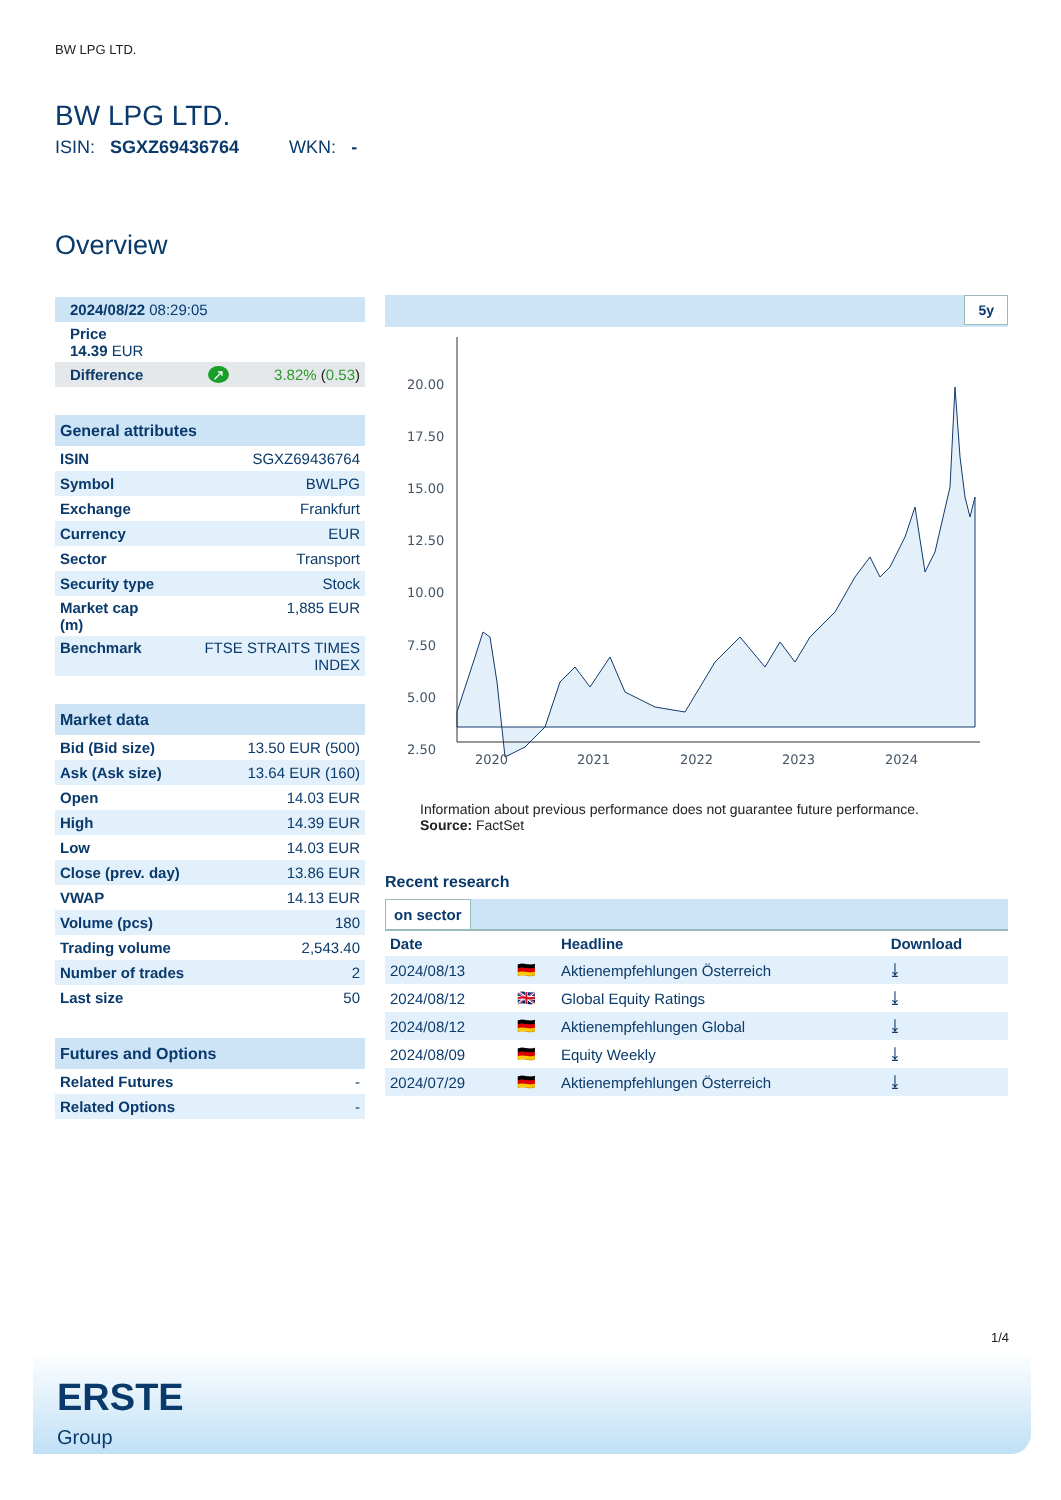BW LPG LTD.
BW LPG LTD.
ISIN: SGXZ69436764 WKN: -
Overview
| 2024/08/22 08:29:05 |
| Price 14.39 EUR |
| Difference ↗ 3.82% ( 0.53 ) |
| General attributes | |
| --- | --- |
| ISIN | SGXZ69436764 |
| Symbol | BWLPG |
| Exchange | Frankfurt |
| Currency | EUR |
| Sector | Transport |
| Security type | Stock |
| Market cap (m) | 1,885 EUR |
| Benchmark | FTSE STRAITS TIMES INDEX |
| Market data | |
| --- | --- |
| Bid (Bid size) | 13.50 EUR (500) |
| Ask (Ask size) | 13.64 EUR (160) |
| Open | 14.03 EUR |
| High | 14.39 EUR |
| Low | 14.03 EUR |
| Close (prev. day) | 13.86 EUR |
| VWAP | 14.13 EUR |
| Volume (pcs) | 180 |
| Trading volume | 2,543.40 |
| Number of trades | 2 |
| Last size | 50 |
| Futures and Options | |
| --- | --- |
| Related Futures | - |
| Related Options | - |
5y
20.00
17.50
15.00
12.50
10.00
7.50
5.00
2.50
2020
2021
2022
2023
2024
Information about previous performance does not guarantee future performance.
Source: FactSet
Recent research
on sector
| Date | | Headline | Download |
| --- | --- | --- | --- |
| 2024/08/13 | 🇩🇪 | Aktienempfehlungen Österreich | ⤓ |
| 2024/08/12 | 🇬🇧 | Global Equity Ratings | ⤓ |
| 2024/08/12 | 🇩🇪 | Aktienempfehlungen Global | ⤓ |
| 2024/08/09 | 🇩🇪 | Equity Weekly | ⤓ |
| 2024/07/29 | 🇩🇪 | Aktienempfehlungen Österreich | ⤓ |
1/4
ERSTE
Group